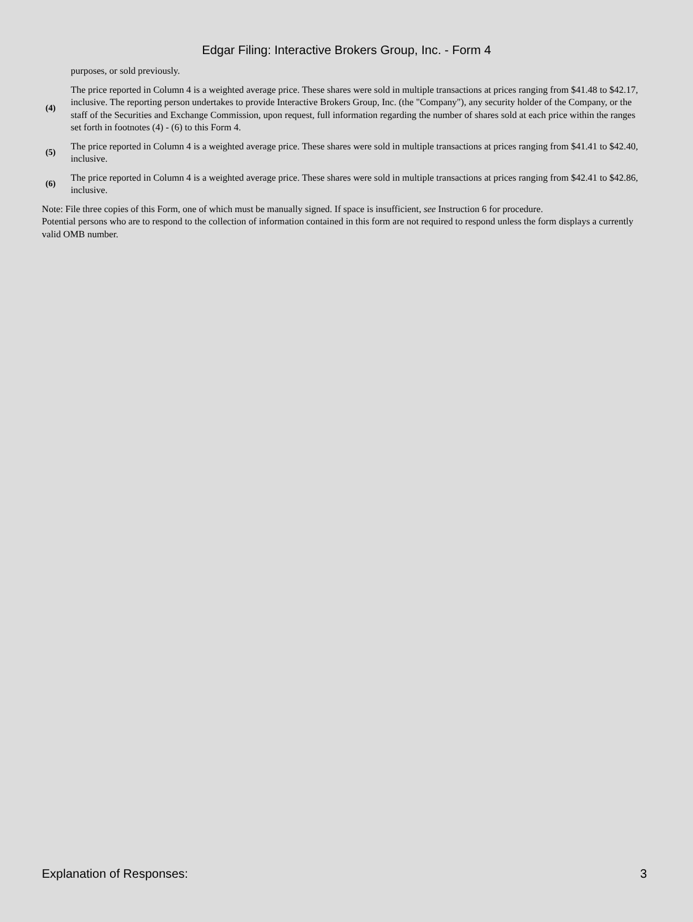Edgar Filing: Interactive Brokers Group, Inc. - Form 4
| | purposes, or sold previously. |
| (4) | The price reported in Column 4 is a weighted average price. These shares were sold in multiple transactions at prices ranging from $41.48 to $42.17, inclusive. The reporting person undertakes to provide Interactive Brokers Group, Inc. (the "Company"), any security holder of the Company, or the staff of the Securities and Exchange Commission, upon request, full information regarding the number of shares sold at each price within the ranges set forth in footnotes (4) - (6) to this Form 4. |
| (5) | The price reported in Column 4 is a weighted average price. These shares were sold in multiple transactions at prices ranging from $41.41 to $42.40, inclusive. |
| (6) | The price reported in Column 4 is a weighted average price. These shares were sold in multiple transactions at prices ranging from $42.41 to $42.86, inclusive. |
Note: File three copies of this Form, one of which must be manually signed. If space is insufficient, see Instruction 6 for procedure.
Potential persons who are to respond to the collection of information contained in this form are not required to respond unless the form displays a currently valid OMB number.
Explanation of Responses: 3